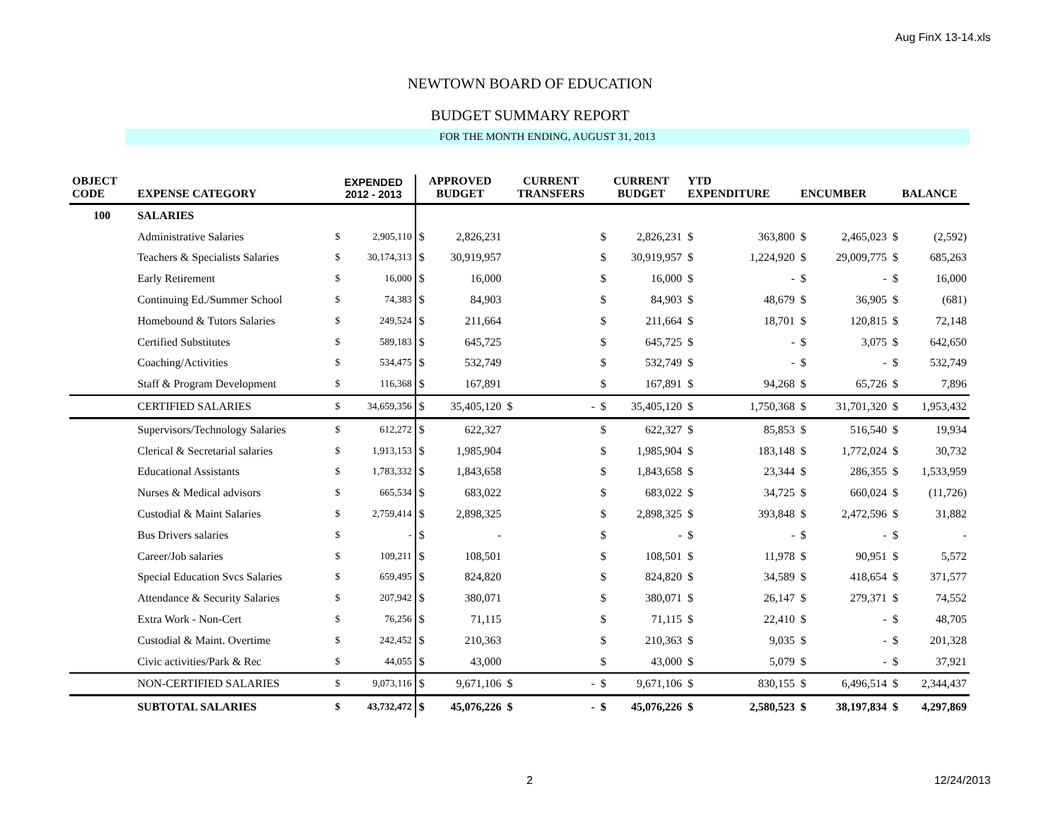Aug FinX 13-14.xls
NEWTOWN BOARD OF EDUCATION
BUDGET SUMMARY REPORT
FOR THE MONTH ENDING, AUGUST 31, 2013
| OBJECT CODE | EXPENSE CATEGORY | EXPENDED 2012 - 2013 | | APPROVED BUDGET | | CURRENT TRANSFERS | | CURRENT BUDGET | | YTD EXPENDITURE | | ENCUMBER | | BALANCE | |
| --- | --- | --- | --- | --- | --- | --- | --- | --- | --- | --- | --- | --- | --- | --- | --- |
| 100 | SALARIES | | | | | | | | | | | | | | |
| | Administrative Salaries | $ | 2,905,110 | $ | 2,826,231 | | | $ | 2,826,231 | $ | 363,800 | $ | 2,465,023 | $ | (2,592) |
| | Teachers & Specialists Salaries | $ | 30,174,313 | $ | 30,919,957 | | | $ | 30,919,957 | $ | 1,224,920 | $ | 29,009,775 | $ | 685,263 |
| | Early Retirement | $ | 16,000 | $ | 16,000 | | | $ | 16,000 | $ | - | $ | - | $ | 16,000 |
| | Continuing Ed./Summer School | $ | 74,383 | $ | 84,903 | | | $ | 84,903 | $ | 48,679 | $ | 36,905 | $ | (681) |
| | Homebound & Tutors Salaries | $ | 249,524 | $ | 211,664 | | | $ | 211,664 | $ | 18,701 | $ | 120,815 | $ | 72,148 |
| | Certified Substitutes | $ | 589,183 | $ | 645,725 | | | $ | 645,725 | $ | - | $ | 3,075 | $ | 642,650 |
| | Coaching/Activities | $ | 534,475 | $ | 532,749 | | | $ | 532,749 | $ | - | $ | - | $ | 532,749 |
| | Staff & Program Development | $ | 116,368 | $ | 167,891 | | | $ | 167,891 | $ | 94,268 | $ | 65,726 | $ | 7,896 |
| | CERTIFIED SALARIES | $ | 34,659,356 | $ | 35,405,120 | $ | - | $ | 35,405,120 | $ | 1,750,368 | $ | 31,701,320 | $ | 1,953,432 |
| | Supervisors/Technology Salaries | $ | 612,272 | $ | 622,327 | | | $ | 622,327 | $ | 85,853 | $ | 516,540 | $ | 19,934 |
| | Clerical & Secretarial salaries | $ | 1,913,153 | $ | 1,985,904 | | | $ | 1,985,904 | $ | 183,148 | $ | 1,772,024 | $ | 30,732 |
| | Educational Assistants | $ | 1,783,332 | $ | 1,843,658 | | | $ | 1,843,658 | $ | 23,344 | $ | 286,355 | $ | 1,533,959 |
| | Nurses & Medical advisors | $ | 665,534 | $ | 683,022 | | | $ | 683,022 | $ | 34,725 | $ | 660,024 | $ | (11,726) |
| | Custodial & Maint Salaries | $ | 2,759,414 | $ | 2,898,325 | | | $ | 2,898,325 | $ | 393,848 | $ | 2,472,596 | $ | 31,882 |
| | Bus Drivers salaries | $ | - | $ | - | | | $ | - | $ | - | $ | - | $ | - |
| | Career/Job salaries | $ | 109,211 | $ | 108,501 | | | $ | 108,501 | $ | 11,978 | $ | 90,951 | $ | 5,572 |
| | Special Education Svcs Salaries | $ | 659,495 | $ | 824,820 | | | $ | 824,820 | $ | 34,589 | $ | 418,654 | $ | 371,577 |
| | Attendance & Security Salaries | $ | 207,942 | $ | 380,071 | | | $ | 380,071 | $ | 26,147 | $ | 279,371 | $ | 74,552 |
| | Extra Work - Non-Cert | $ | 76,256 | $ | 71,115 | | | $ | 71,115 | $ | 22,410 | $ | - | $ | 48,705 |
| | Custodial & Maint. Overtime | $ | 242,452 | $ | 210,363 | | | $ | 210,363 | $ | 9,035 | $ | - | $ | 201,328 |
| | Civic activities/Park & Rec | $ | 44,055 | $ | 43,000 | | | $ | 43,000 | $ | 5,079 | $ | - | $ | 37,921 |
| | NON-CERTIFIED SALARIES | $ | 9,073,116 | $ | 9,671,106 | $ | - | $ | 9,671,106 | $ | 830,155 | $ | 6,496,514 | $ | 2,344,437 |
| | SUBTOTAL SALARIES | $ | 43,732,472 | $ | 45,076,226 | $ | - | $ | 45,076,226 | $ | 2,580,523 | $ | 38,197,834 | $ | 4,297,869 |
2 12/24/2013